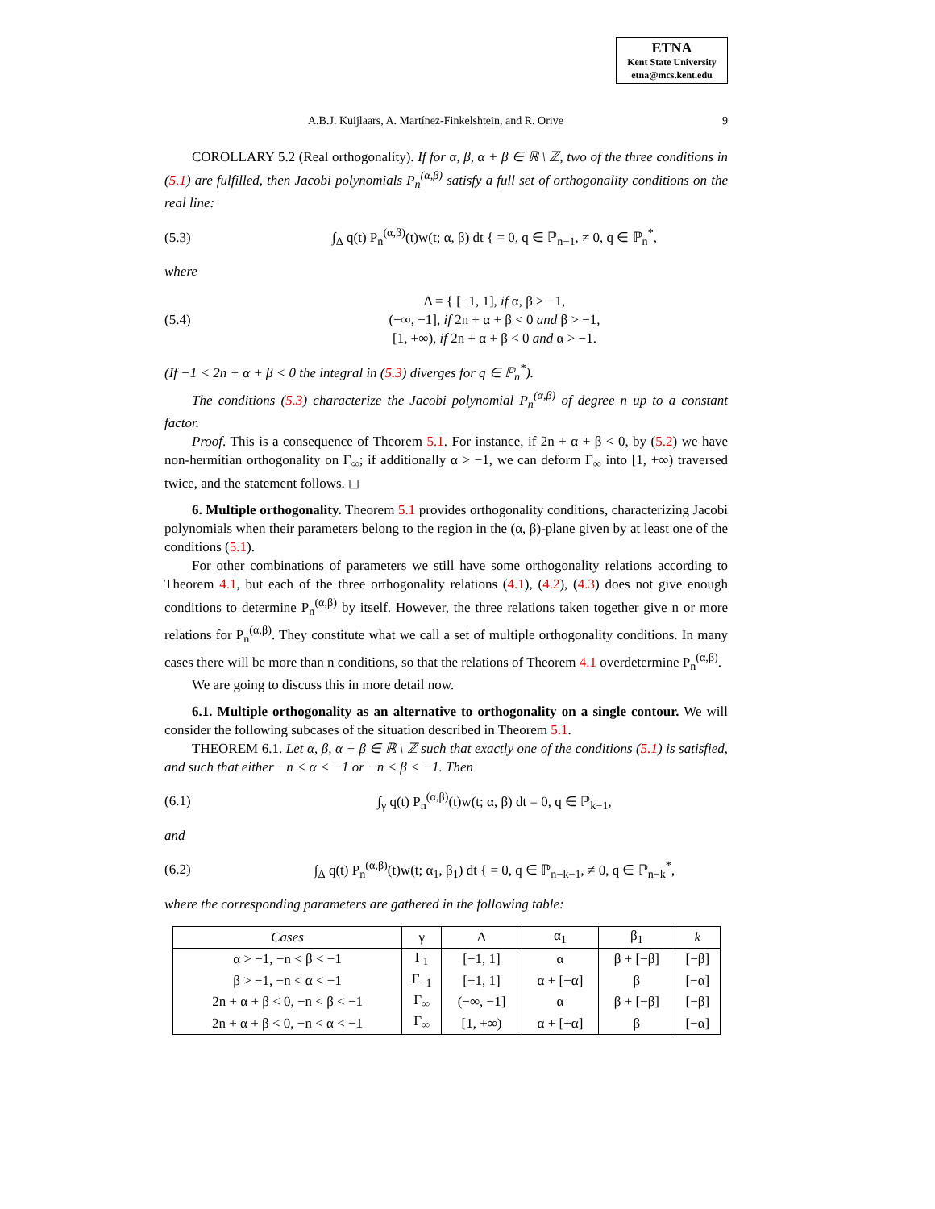ETNA
Kent State University
etna@mcs.kent.edu
A.B.J. Kuijlaars, A. Martínez-Finkelshtein, and R. Orive 9
COROLLARY 5.2 (Real orthogonality). If for α, β, α + β ∈ ℝ \ ℤ, two of the three conditions in (5.1) are fulfilled, then Jacobi polynomials P<sub>n</sub><sup>(α,β)</sup> satisfy a full set of orthogonality conditions on the real line:
(5.3) ∫<sub>Δ</sub> q(t) P<sub>n</sub><sup>(α,β)</sup>(t)w(t; α, β) dt { = 0, q ∈ ℙ<sub>n−1</sub>, ≠ 0, q ∈ ℙ<sub>n</sub><sup>*</sup>,
where
(5.4) Δ = { [−1, 1], if α, β > −1,
(−∞, −1], if 2n + α + β < 0 and β > −1,
[1, +∞), if 2n + α + β < 0 and α > −1.
(If −1 < 2n + α + β < 0 the integral in (5.3) diverges for q ∈ ℙ<sub>n</sub><sup>*</sup>).
The conditions (5.3) characterize the Jacobi polynomial P<sub>n</sub><sup>(α,β)</sup> of degree n up to a constant factor.
Proof. This is a consequence of Theorem 5.1. For instance, if 2n + α + β < 0, by (5.2) we have non-hermitian orthogonality on Γ<sub>∞</sub>; if additionally α > −1, we can deform Γ<sub>∞</sub> into [1, +∞) traversed twice, and the statement follows. ◻
6. Multiple orthogonality. Theorem 5.1 provides orthogonality conditions, characterizing Jacobi polynomials when their parameters belong to the region in the (α, β)-plane given by at least one of the conditions (5.1).
For other combinations of parameters we still have some orthogonality relations according to Theorem 4.1, but each of the three orthogonality relations (4.1), (4.2), (4.3) does not give enough conditions to determine P<sub>n</sub><sup>(α,β)</sup> by itself. However, the three relations taken together give n or more relations for P<sub>n</sub><sup>(α,β)</sup>. They constitute what we call a set of multiple orthogonality conditions. In many cases there will be more than n conditions, so that the relations of Theorem 4.1 overdetermine P<sub>n</sub><sup>(α,β)</sup>.
We are going to discuss this in more detail now.
6.1. Multiple orthogonality as an alternative to orthogonality on a single contour. We will consider the following subcases of the situation described in Theorem 5.1.
THEOREM 6.1. Let α, β, α + β ∈ ℝ \ ℤ such that exactly one of the conditions (5.1) is satisfied, and such that either −n < α < −1 or −n < β < −1. Then
(6.1) ∫<sub>γ</sub> q(t) P<sub>n</sub><sup>(α,β)</sup>(t)w(t; α, β) dt = 0, q ∈ ℙ<sub>k−1</sub>,
and
(6.2) ∫<sub>Δ</sub> q(t) P<sub>n</sub><sup>(α,β)</sup>(t)w(t; α<sub>1</sub>, β<sub>1</sub>) dt { = 0, q ∈ ℙ<sub>n−k−1</sub>, ≠ 0, q ∈ ℙ<sub>n−k</sub><sup>*</sup>,
where the corresponding parameters are gathered in the following table:
| Cases | γ | Δ | α<sub>1</sub> | β<sub>1</sub> | k |
| --- | --- | --- | --- | --- | --- |
| α > −1, −n < β < −1 | Γ<sub>1</sub> | [−1, 1] | α | β + [−β] | [−β] |
| β > −1, −n < α < −1 | Γ<sub>−1</sub> | [−1, 1] | α + [−α] | β | [−α] |
| 2n + α + β < 0, −n < β < −1 | Γ<sub>∞</sub> | (−∞, −1] | α | β + [−β] | [−β] |
| 2n + α + β < 0, −n < α < −1 | Γ<sub>∞</sub> | [1, +∞) | α + [−α] | β | [−α] |